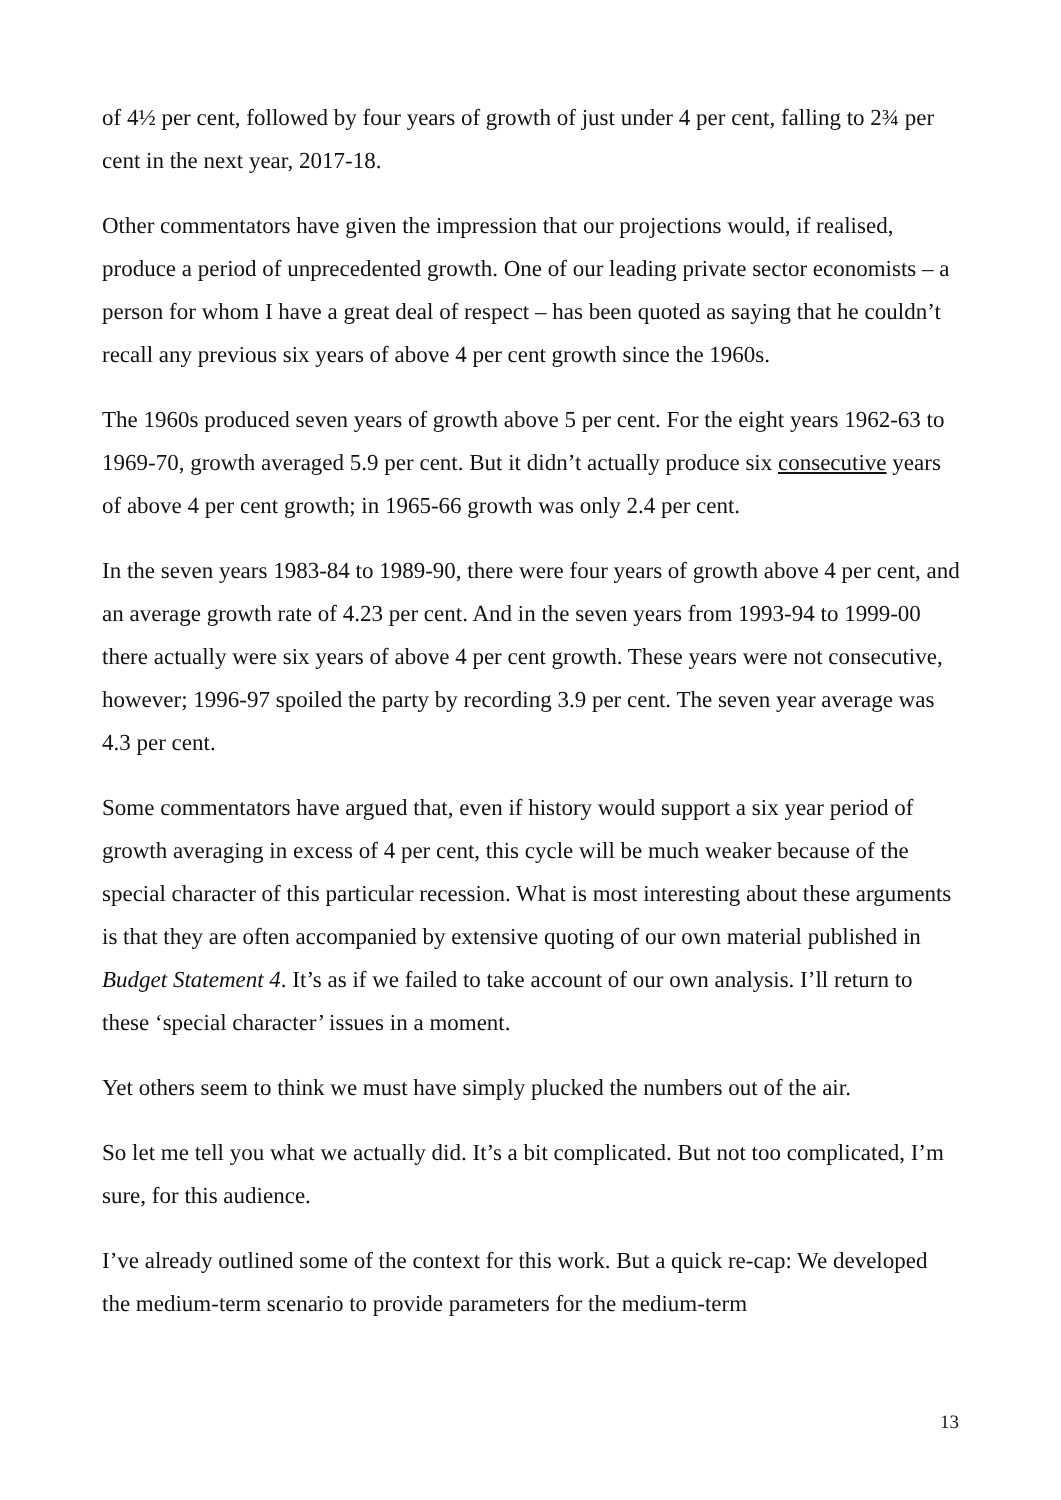of 4½ per cent, followed by four years of growth of just under 4 per cent, falling to 2¾ per cent in the next year, 2017-18.
Other commentators have given the impression that our projections would, if realised, produce a period of unprecedented growth. One of our leading private sector economists – a person for whom I have a great deal of respect – has been quoted as saying that he couldn’t recall any previous six years of above 4 per cent growth since the 1960s.
The 1960s produced seven years of growth above 5 per cent. For the eight years 1962-63 to 1969-70, growth averaged 5.9 per cent. But it didn’t actually produce six consecutive years of above 4 per cent growth; in 1965-66 growth was only 2.4 per cent.
In the seven years 1983-84 to 1989-90, there were four years of growth above 4 per cent, and an average growth rate of 4.23 per cent. And in the seven years from 1993-94 to 1999-00 there actually were six years of above 4 per cent growth. These years were not consecutive, however; 1996-97 spoiled the party by recording 3.9 per cent. The seven year average was 4.3 per cent.
Some commentators have argued that, even if history would support a six year period of growth averaging in excess of 4 per cent, this cycle will be much weaker because of the special character of this particular recession. What is most interesting about these arguments is that they are often accompanied by extensive quoting of our own material published in Budget Statement 4. It’s as if we failed to take account of our own analysis. I’ll return to these ‘special character’ issues in a moment.
Yet others seem to think we must have simply plucked the numbers out of the air.
So let me tell you what we actually did. It’s a bit complicated. But not too complicated, I’m sure, for this audience.
I’ve already outlined some of the context for this work. But a quick re-cap: We developed the medium-term scenario to provide parameters for the medium-term
13